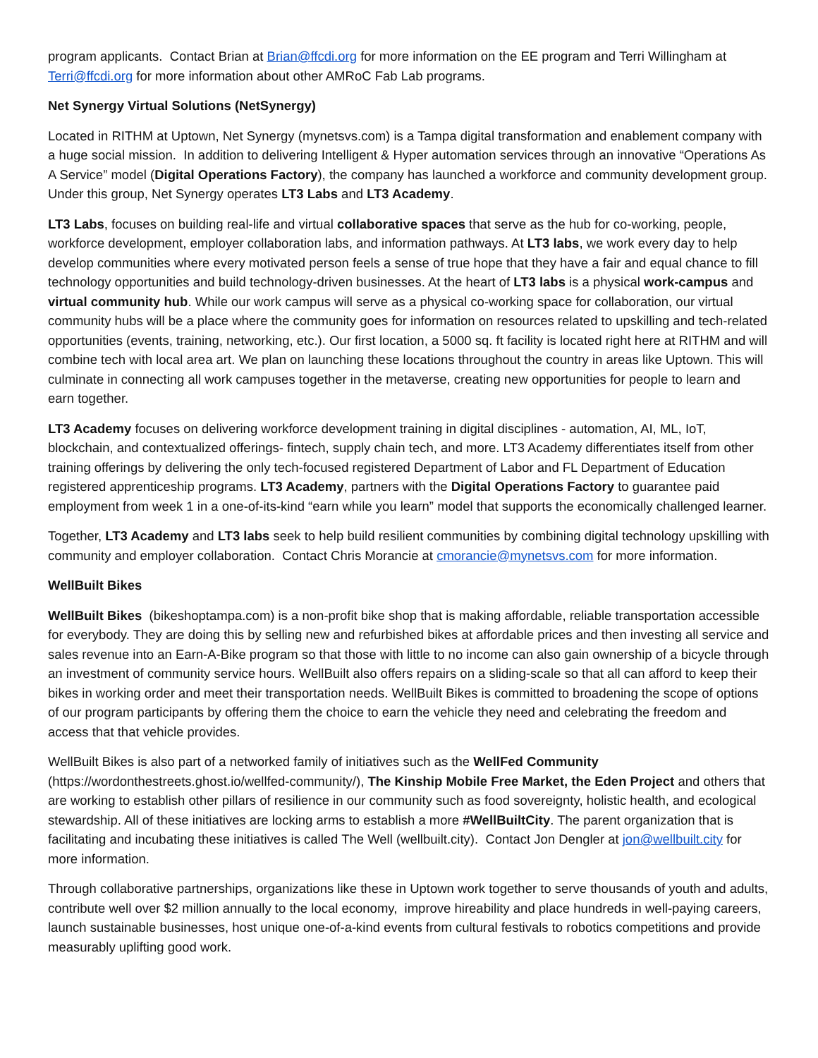program applicants. Contact Brian at Brian@ffcdi.org for more information on the EE program and Terri Willingham at Terri@ffcdi.org for more information about other AMRoC Fab Lab programs.
Net Synergy Virtual Solutions (NetSynergy)
Located in RITHM at Uptown, Net Synergy (mynetsvs.com) is a Tampa digital transformation and enablement company with a huge social mission. In addition to delivering Intelligent & Hyper automation services through an innovative “Operations As A Service” model (Digital Operations Factory), the company has launched a workforce and community development group. Under this group, Net Synergy operates LT3 Labs and LT3 Academy.
LT3 Labs, focuses on building real-life and virtual collaborative spaces that serve as the hub for co-working, people, workforce development, employer collaboration labs, and information pathways. At LT3 labs, we work every day to help develop communities where every motivated person feels a sense of true hope that they have a fair and equal chance to fill technology opportunities and build technology-driven businesses. At the heart of LT3 labs is a physical work-campus and virtual community hub. While our work campus will serve as a physical co-working space for collaboration, our virtual community hubs will be a place where the community goes for information on resources related to upskilling and tech-related opportunities (events, training, networking, etc.). Our first location, a 5000 sq. ft facility is located right here at RITHM and will combine tech with local area art. We plan on launching these locations throughout the country in areas like Uptown. This will culminate in connecting all work campuses together in the metaverse, creating new opportunities for people to learn and earn together.
LT3 Academy focuses on delivering workforce development training in digital disciplines - automation, AI, ML, IoT, blockchain, and contextualized offerings- fintech, supply chain tech, and more. LT3 Academy differentiates itself from other training offerings by delivering the only tech-focused registered Department of Labor and FL Department of Education registered apprenticeship programs. LT3 Academy, partners with the Digital Operations Factory to guarantee paid employment from week 1 in a one-of-its-kind “earn while you learn” model that supports the economically challenged learner.
Together, LT3 Academy and LT3 labs seek to help build resilient communities by combining digital technology upskilling with community and employer collaboration. Contact Chris Morancie at cmorancie@mynetsvs.com for more information.
WellBuilt Bikes
WellBuilt Bikes (bikeshoptampa.com) is a non-profit bike shop that is making affordable, reliable transportation accessible for everybody. They are doing this by selling new and refurbished bikes at affordable prices and then investing all service and sales revenue into an Earn-A-Bike program so that those with little to no income can also gain ownership of a bicycle through an investment of community service hours. WellBuilt also offers repairs on a sliding-scale so that all can afford to keep their bikes in working order and meet their transportation needs. WellBuilt Bikes is committed to broadening the scope of options of our program participants by offering them the choice to earn the vehicle they need and celebrating the freedom and access that that vehicle provides.
WellBuilt Bikes is also part of a networked family of initiatives such as the WellFed Community (https://wordonthestreets.ghost.io/wellfed-community/), The Kinship Mobile Free Market, the Eden Project and others that are working to establish other pillars of resilience in our community such as food sovereignty, holistic health, and ecological stewardship. All of these initiatives are locking arms to establish a more #WellBuiltCity. The parent organization that is facilitating and incubating these initiatives is called The Well (wellbuilt.city). Contact Jon Dengler at jon@wellbuilt.city for more information.
Through collaborative partnerships, organizations like these in Uptown work together to serve thousands of youth and adults, contribute well over $2 million annually to the local economy, improve hireability and place hundreds in well-paying careers, launch sustainable businesses, host unique one-of-a-kind events from cultural festivals to robotics competitions and provide measurably uplifting good work.